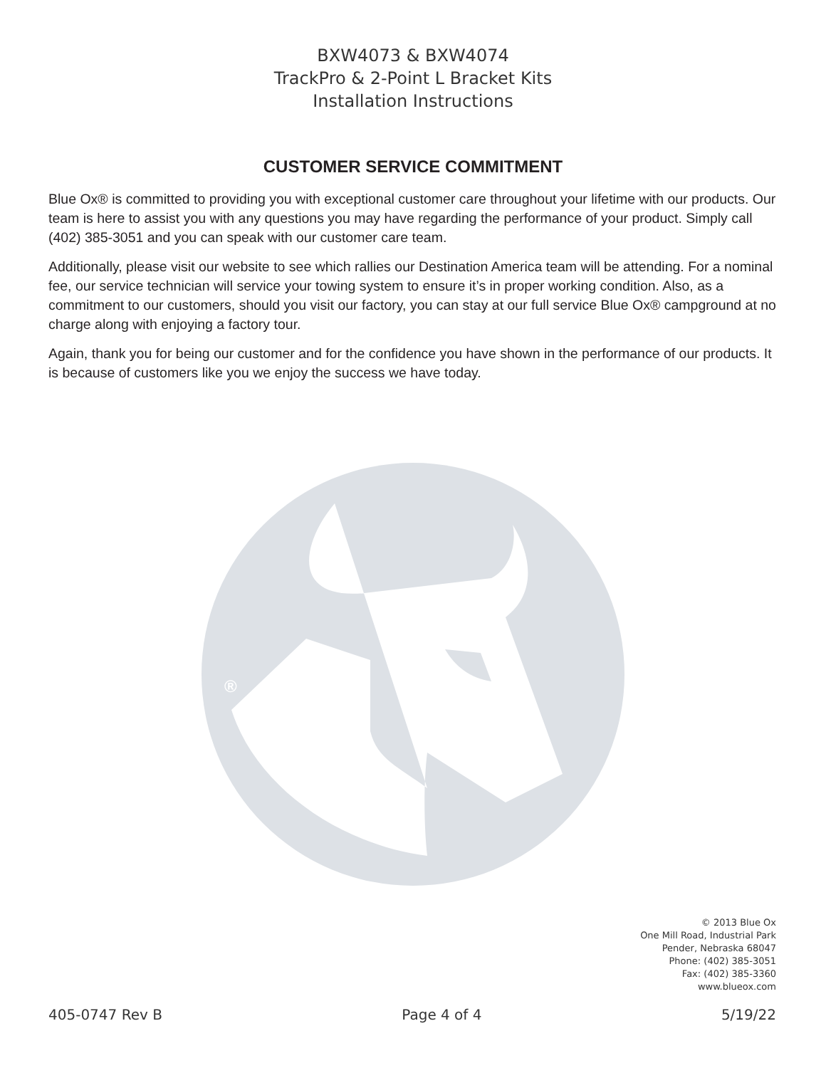BXW4073 & BXW4074
TrackPro & 2-Point L Bracket Kits
Installation Instructions
CUSTOMER SERVICE COMMITMENT
Blue Ox® is committed to providing you with exceptional customer care throughout your lifetime with our products. Our team is here to assist you with any questions you may have regarding the performance of your product. Simply call (402) 385-3051 and you can speak with our customer care team.
Additionally, please visit our website to see which rallies our Destination America team will be attending. For a nominal fee, our service technician will service your towing system to ensure it’s in proper working condition. Also, as a commitment to our customers, should you visit our factory, you can stay at our full service Blue Ox® campground at no charge along with enjoying a factory tour.
Again, thank you for being our customer and for the confidence you have shown in the performance of our products. It is because of customers like you we enjoy the success we have today.
®
© 2013 Blue Ox
One Mill Road, Industrial Park
Pender, Nebraska 68047
Phone: (402) 385-3051
Fax: (402) 385-3360
www.blueox.com
405-0747 Rev B Page 4 of 4 5/19/22